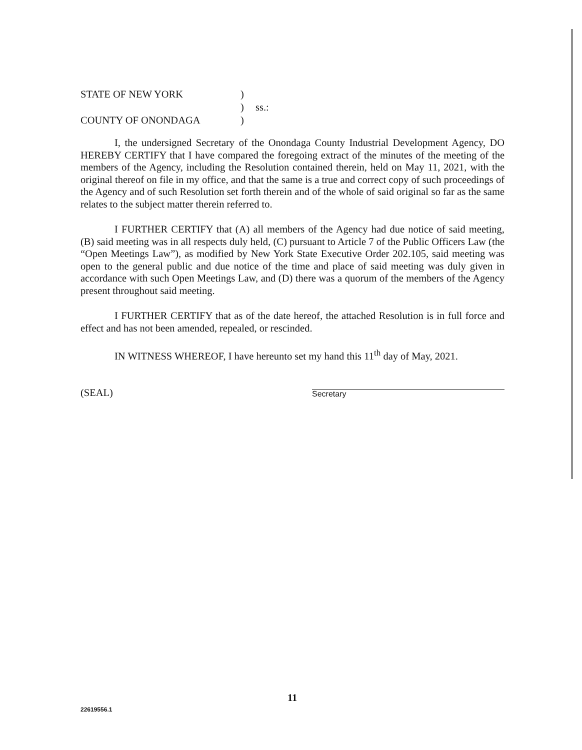STATE OF NEW YORK
)
)
ss.:
COUNTY OF ONONDAGA
)
I, the undersigned Secretary of the Onondaga County Industrial Development Agency, DO HEREBY CERTIFY that I have compared the foregoing extract of the minutes of the meeting of the members of the Agency, including the Resolution contained therein, held on May 11, 2021, with the original thereof on file in my office, and that the same is a true and correct copy of such proceedings of the Agency and of such Resolution set forth therein and of the whole of said original so far as the same relates to the subject matter therein referred to.
I FURTHER CERTIFY that (A) all members of the Agency had due notice of said meeting, (B) said meeting was in all respects duly held, (C) pursuant to Article 7 of the Public Officers Law (the “Open Meetings Law”), as modified by New York State Executive Order 202.105, said meeting was open to the general public and due notice of the time and place of said meeting was duly given in accordance with such Open Meetings Law, and (D) there was a quorum of the members of the Agency present throughout said meeting.
I FURTHER CERTIFY that as of the date hereof, the attached Resolution is in full force and effect and has not been amended, repealed, or rescinded.
IN WITNESS WHEREOF, I have hereunto set my hand this 11<sup>th</sup> day of May, 2021.
(SEAL)
Secretary
11
22619556.1